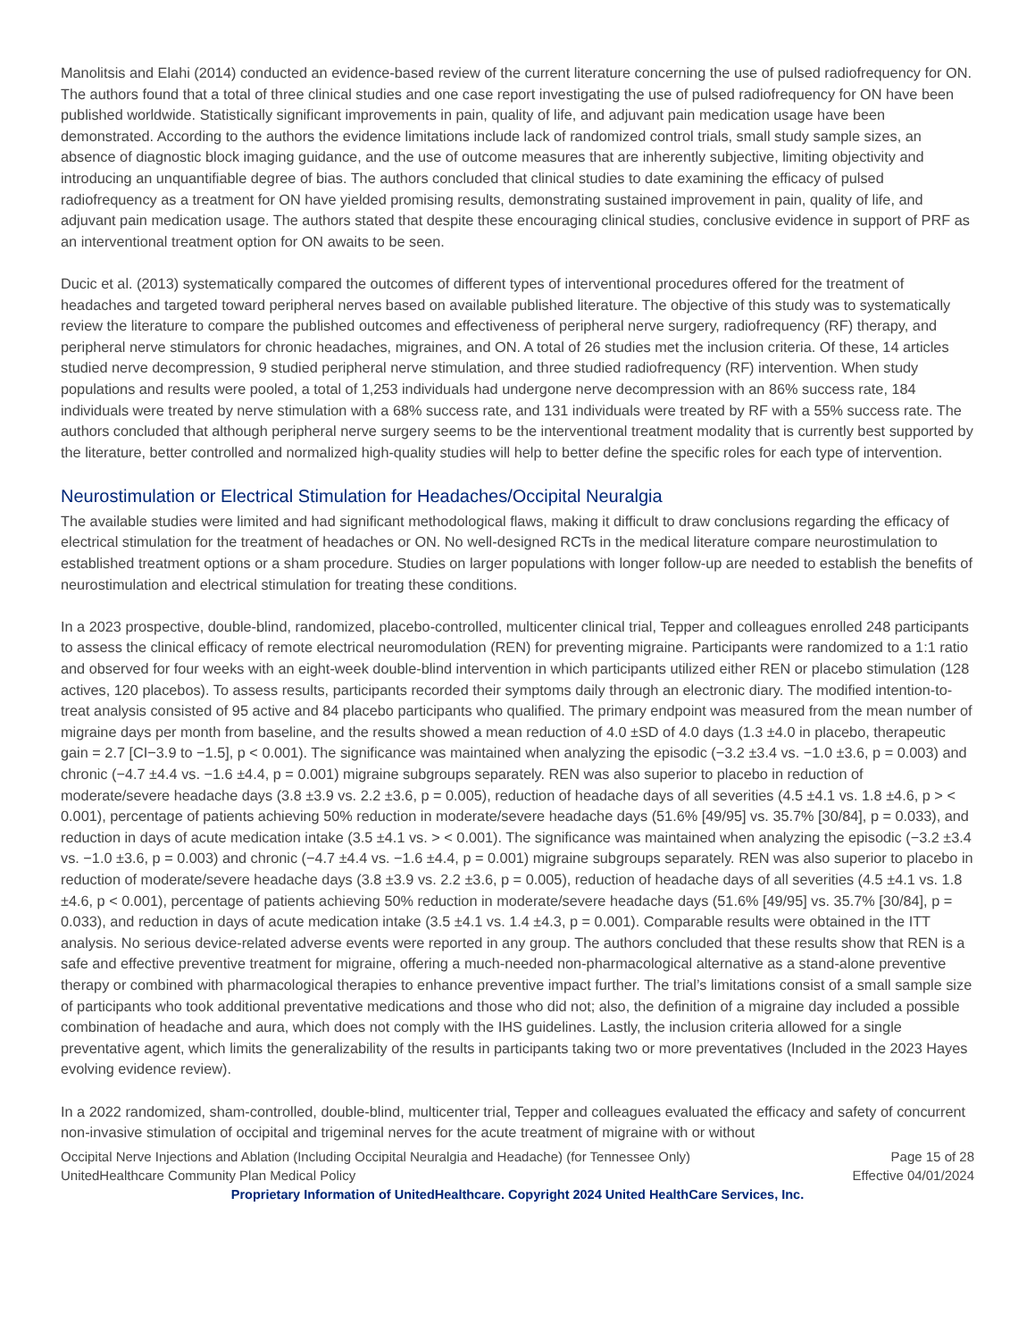Manolitsis and Elahi (2014) conducted an evidence-based review of the current literature concerning the use of pulsed radiofrequency for ON. The authors found that a total of three clinical studies and one case report investigating the use of pulsed radiofrequency for ON have been published worldwide. Statistically significant improvements in pain, quality of life, and adjuvant pain medication usage have been demonstrated. According to the authors the evidence limitations include lack of randomized control trials, small study sample sizes, an absence of diagnostic block imaging guidance, and the use of outcome measures that are inherently subjective, limiting objectivity and introducing an unquantifiable degree of bias. The authors concluded that clinical studies to date examining the efficacy of pulsed radiofrequency as a treatment for ON have yielded promising results, demonstrating sustained improvement in pain, quality of life, and adjuvant pain medication usage. The authors stated that despite these encouraging clinical studies, conclusive evidence in support of PRF as an interventional treatment option for ON awaits to be seen.
Ducic et al. (2013) systematically compared the outcomes of different types of interventional procedures offered for the treatment of headaches and targeted toward peripheral nerves based on available published literature. The objective of this study was to systematically review the literature to compare the published outcomes and effectiveness of peripheral nerve surgery, radiofrequency (RF) therapy, and peripheral nerve stimulators for chronic headaches, migraines, and ON. A total of 26 studies met the inclusion criteria. Of these, 14 articles studied nerve decompression, 9 studied peripheral nerve stimulation, and three studied radiofrequency (RF) intervention. When study populations and results were pooled, a total of 1,253 individuals had undergone nerve decompression with an 86% success rate, 184 individuals were treated by nerve stimulation with a 68% success rate, and 131 individuals were treated by RF with a 55% success rate. The authors concluded that although peripheral nerve surgery seems to be the interventional treatment modality that is currently best supported by the literature, better controlled and normalized high-quality studies will help to better define the specific roles for each type of intervention.
Neurostimulation or Electrical Stimulation for Headaches/Occipital Neuralgia
The available studies were limited and had significant methodological flaws, making it difficult to draw conclusions regarding the efficacy of electrical stimulation for the treatment of headaches or ON. No well-designed RCTs in the medical literature compare neurostimulation to established treatment options or a sham procedure. Studies on larger populations with longer follow-up are needed to establish the benefits of neurostimulation and electrical stimulation for treating these conditions.
In a 2023 prospective, double-blind, randomized, placebo-controlled, multicenter clinical trial, Tepper and colleagues enrolled 248 participants to assess the clinical efficacy of remote electrical neuromodulation (REN) for preventing migraine. Participants were randomized to a 1:1 ratio and observed for four weeks with an eight-week double-blind intervention in which participants utilized either REN or placebo stimulation (128 actives, 120 placebos). To assess results, participants recorded their symptoms daily through an electronic diary. The modified intention-to-treat analysis consisted of 95 active and 84 placebo participants who qualified. The primary endpoint was measured from the mean number of migraine days per month from baseline, and the results showed a mean reduction of 4.0 ±SD of 4.0 days (1.3 ±4.0 in placebo, therapeutic gain = 2.7 [CI−3.9 to −1.5], p < 0.001). The significance was maintained when analyzing the episodic (−3.2 ±3.4 vs. −1.0 ±3.6, p = 0.003) and chronic (−4.7 ±4.4 vs. −1.6 ±4.4, p = 0.001) migraine subgroups separately. REN was also superior to placebo in reduction of moderate/severe headache days (3.8 ±3.9 vs. 2.2 ±3.6, p = 0.005), reduction of headache days of all severities (4.5 ±4.1 vs. 1.8 ±4.6, p > < 0.001), percentage of patients achieving 50% reduction in moderate/severe headache days (51.6% [49/95] vs. 35.7% [30/84], p = 0.033), and reduction in days of acute medication intake (3.5 ±4.1 vs. > < 0.001). The significance was maintained when analyzing the episodic (−3.2 ±3.4 vs. −1.0 ±3.6, p = 0.003) and chronic (−4.7 ±4.4 vs. −1.6 ±4.4, p = 0.001) migraine subgroups separately. REN was also superior to placebo in reduction of moderate/severe headache days (3.8 ±3.9 vs. 2.2 ±3.6, p = 0.005), reduction of headache days of all severities (4.5 ±4.1 vs. 1.8 ±4.6, p < 0.001), percentage of patients achieving 50% reduction in moderate/severe headache days (51.6% [49/95] vs. 35.7% [30/84], p = 0.033), and reduction in days of acute medication intake (3.5 ±4.1 vs. 1.4 ±4.3, p = 0.001). Comparable results were obtained in the ITT analysis. No serious device-related adverse events were reported in any group. The authors concluded that these results show that REN is a safe and effective preventive treatment for migraine, offering a much-needed non-pharmacological alternative as a stand-alone preventive therapy or combined with pharmacological therapies to enhance preventive impact further. The trial’s limitations consist of a small sample size of participants who took additional preventative medications and those who did not; also, the definition of a migraine day included a possible combination of headache and aura, which does not comply with the IHS guidelines. Lastly, the inclusion criteria allowed for a single preventative agent, which limits the generalizability of the results in participants taking two or more preventatives (Included in the 2023 Hayes evolving evidence review).
In a 2022 randomized, sham-controlled, double-blind, multicenter trial, Tepper and colleagues evaluated the efficacy and safety of concurrent non-invasive stimulation of occipital and trigeminal nerves for the acute treatment of migraine with or without
Occipital Nerve Injections and Ablation (Including Occipital Neuralgia and Headache) (for Tennessee Only)
UnitedHealthcare Community Plan Medical Policy
Page 15 of 28
Effective 04/01/2024
Proprietary Information of UnitedHealthcare. Copyright 2024 United HealthCare Services, Inc.